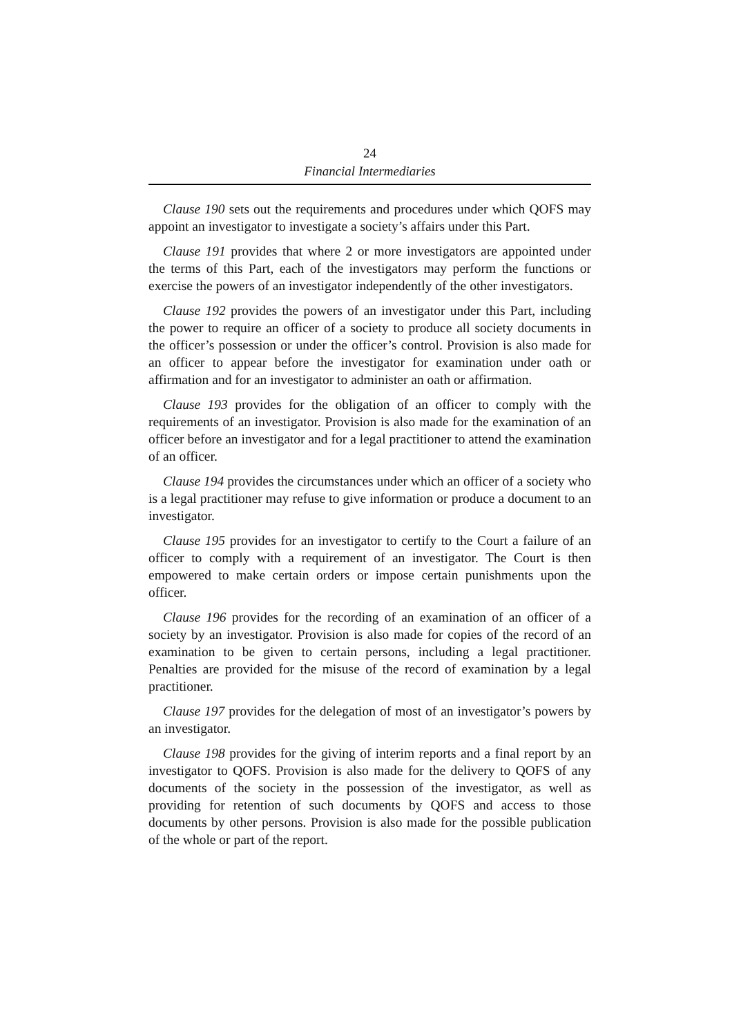24
Financial Intermediaries
Clause 190 sets out the requirements and procedures under which QOFS may appoint an investigator to investigate a society’s affairs under this Part.
Clause 191 provides that where 2 or more investigators are appointed under the terms of this Part, each of the investigators may perform the functions or exercise the powers of an investigator independently of the other investigators.
Clause 192 provides the powers of an investigator under this Part, including the power to require an officer of a society to produce all society documents in the officer’s possession or under the officer’s control. Provision is also made for an officer to appear before the investigator for examination under oath or affirmation and for an investigator to administer an oath or affirmation.
Clause 193 provides for the obligation of an officer to comply with the requirements of an investigator. Provision is also made for the examination of an officer before an investigator and for a legal practitioner to attend the examination of an officer.
Clause 194 provides the circumstances under which an officer of a society who is a legal practitioner may refuse to give information or produce a document to an investigator.
Clause 195 provides for an investigator to certify to the Court a failure of an officer to comply with a requirement of an investigator. The Court is then empowered to make certain orders or impose certain punishments upon the officer.
Clause 196 provides for the recording of an examination of an officer of a society by an investigator. Provision is also made for copies of the record of an examination to be given to certain persons, including a legal practitioner. Penalties are provided for the misuse of the record of examination by a legal practitioner.
Clause 197 provides for the delegation of most of an investigator’s powers by an investigator.
Clause 198 provides for the giving of interim reports and a final report by an investigator to QOFS. Provision is also made for the delivery to QOFS of any documents of the society in the possession of the investigator, as well as providing for retention of such documents by QOFS and access to those documents by other persons. Provision is also made for the possible publication of the whole or part of the report.